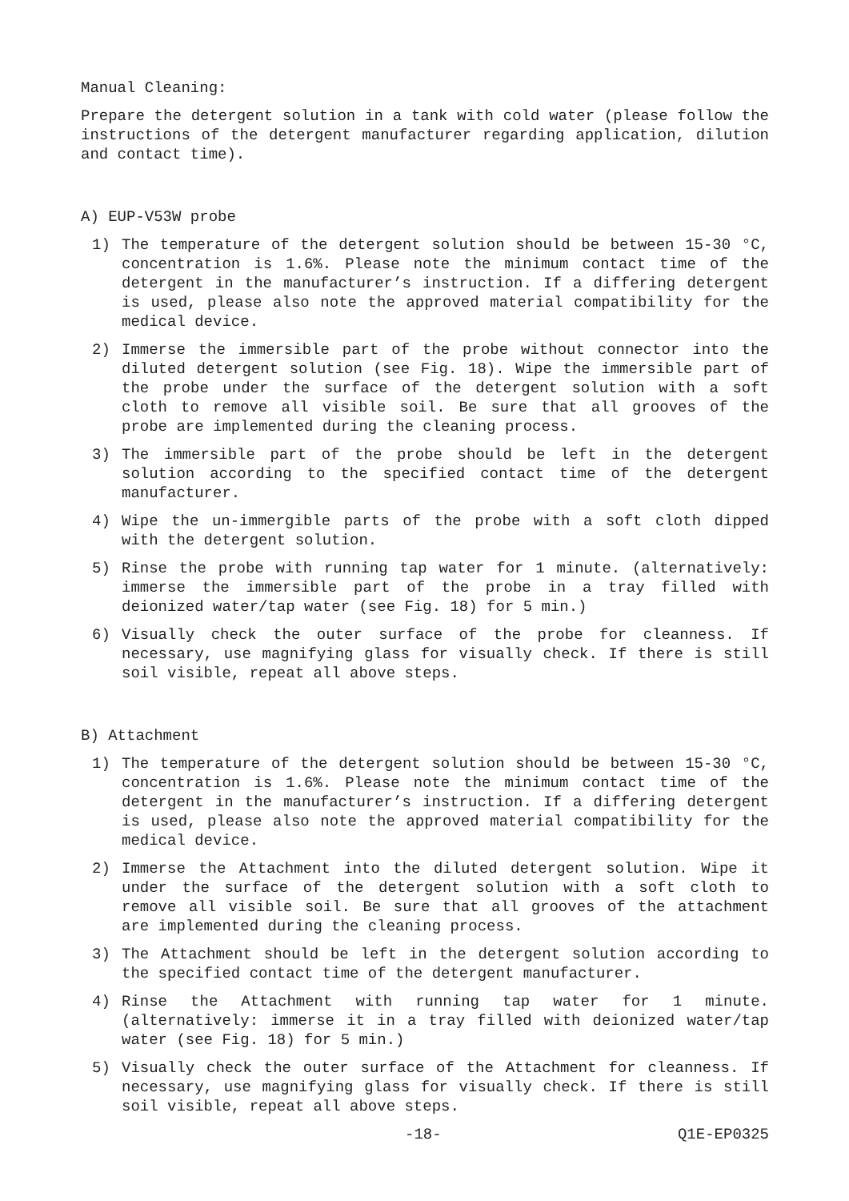Manual Cleaning:
Prepare the detergent solution in a tank with cold water (please follow the instructions of the detergent manufacturer regarding application, dilution and contact time).
A) EUP-V53W probe
1) The temperature of the detergent solution should be between 15-30 °C, concentration is 1.6%. Please note the minimum contact time of the detergent in the manufacturer’s instruction. If a differing detergent is used, please also note the approved material compatibility for the medical device.
2) Immerse the immersible part of the probe without connector into the diluted detergent solution (see Fig. 18). Wipe the immersible part of the probe under the surface of the detergent solution with a soft cloth to remove all visible soil. Be sure that all grooves of the probe are implemented during the cleaning process.
3) The immersible part of the probe should be left in the detergent solution according to the specified contact time of the detergent manufacturer.
4) Wipe the un-immergible parts of the probe with a soft cloth dipped with the detergent solution.
5) Rinse the probe with running tap water for 1 minute. (alternatively: immerse the immersible part of the probe in a tray filled with deionized water/tap water (see Fig. 18) for 5 min.)
6) Visually check the outer surface of the probe for cleanness. If necessary, use magnifying glass for visually check. If there is still soil visible, repeat all above steps.
B) Attachment
1) The temperature of the detergent solution should be between 15-30 °C, concentration is 1.6%. Please note the minimum contact time of the detergent in the manufacturer’s instruction. If a differing detergent is used, please also note the approved material compatibility for the medical device.
2) Immerse the Attachment into the diluted detergent solution. Wipe it under the surface of the detergent solution with a soft cloth to remove all visible soil. Be sure that all grooves of the attachment are implemented during the cleaning process.
3) The Attachment should be left in the detergent solution according to the specified contact time of the detergent manufacturer.
4) Rinse the Attachment with running tap water for 1 minute. (alternatively: immerse it in a tray filled with deionized water/tap water (see Fig. 18) for 5 min.)
5) Visually check the outer surface of the Attachment for cleanness. If necessary, use magnifying glass for visually check. If there is still soil visible, repeat all above steps.
-18- Q1E-EP0325